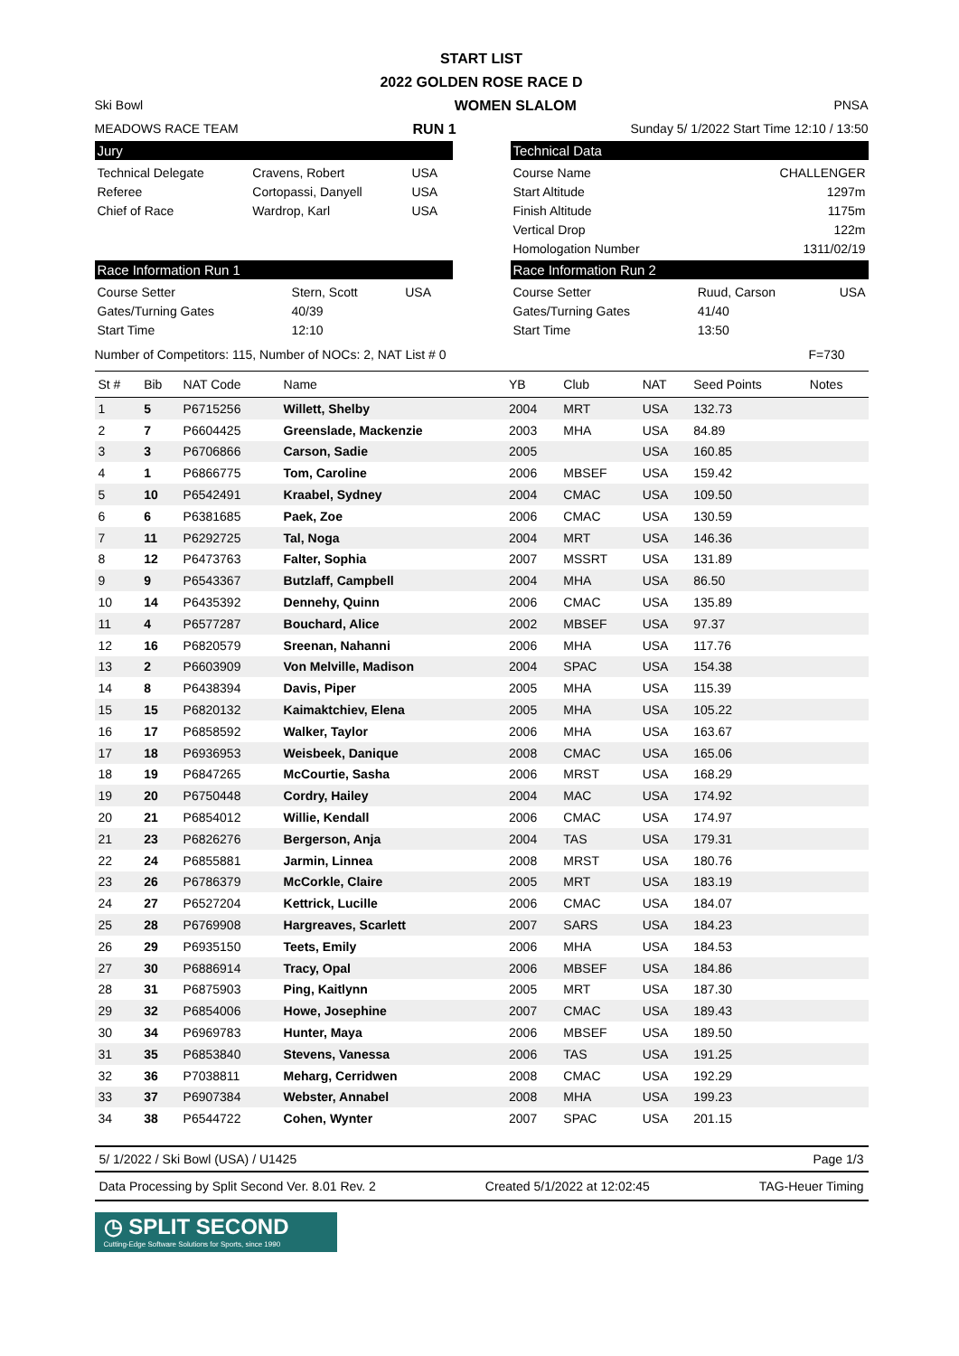START LIST
2022 GOLDEN ROSE RACE D
Ski Bowl WOMEN SLALOM PNSA
MEADOWS RACE TEAM RUN 1 Sunday 5/ 1/2022 Start Time 12:10 / 13:50
Jury
| Technical Delegate | Cravens, Robert | USA |
| Referee | Cortopassi, Danyell | USA |
| Chief of Race | Wardrop, Karl | USA |
Technical Data
| Course Name | CHALLENGER |
| Start Altitude | 1297m |
| Finish Altitude | 1175m |
| Vertical Drop | 122m |
| Homologation Number | 1311/02/19 |
Race Information Run 1
| Course Setter | Stern, Scott | USA |
| Gates/Turning Gates | 40/39 | |
| Start Time | 12:10 | |
Race Information Run 2
| Course Setter | Ruud, Carson | USA |
| Gates/Turning Gates | 41/40 | |
| Start Time | 13:50 | |
Number of Competitors: 115, Number of NOCs: 2, NAT List # 0 F=730
| St # | Bib | NAT Code | Name | YB | Club | NAT | Seed Points | Notes |
| --- | --- | --- | --- | --- | --- | --- | --- | --- |
| 1 | 5 | P6715256 | Willett, Shelby | 2004 | MRT | USA | 132.73 | |
| 2 | 7 | P6604425 | Greenslade, Mackenzie | 2003 | MHA | USA | 84.89 | |
| 3 | 3 | P6706866 | Carson, Sadie | 2005 | | USA | 160.85 | |
| 4 | 1 | P6866775 | Tom, Caroline | 2006 | MBSEF | USA | 159.42 | |
| 5 | 10 | P6542491 | Kraabel, Sydney | 2004 | CMAC | USA | 109.50 | |
| 6 | 6 | P6381685 | Paek, Zoe | 2006 | CMAC | USA | 130.59 | |
| 7 | 11 | P6292725 | Tal, Noga | 2004 | MRT | USA | 146.36 | |
| 8 | 12 | P6473763 | Falter, Sophia | 2007 | MSSRT | USA | 131.89 | |
| 9 | 9 | P6543367 | Butzlaff, Campbell | 2004 | MHA | USA | 86.50 | |
| 10 | 14 | P6435392 | Dennehy, Quinn | 2006 | CMAC | USA | 135.89 | |
| 11 | 4 | P6577287 | Bouchard, Alice | 2002 | MBSEF | USA | 97.37 | |
| 12 | 16 | P6820579 | Sreenan, Nahanni | 2006 | MHA | USA | 117.76 | |
| 13 | 2 | P6603909 | Von Melville, Madison | 2004 | SPAC | USA | 154.38 | |
| 14 | 8 | P6438394 | Davis, Piper | 2005 | MHA | USA | 115.39 | |
| 15 | 15 | P6820132 | Kaimaktchiev, Elena | 2005 | MHA | USA | 105.22 | |
| 16 | 17 | P6858592 | Walker, Taylor | 2006 | MHA | USA | 163.67 | |
| 17 | 18 | P6936953 | Weisbeek, Danique | 2008 | CMAC | USA | 165.06 | |
| 18 | 19 | P6847265 | McCourtie, Sasha | 2006 | MRST | USA | 168.29 | |
| 19 | 20 | P6750448 | Cordry, Hailey | 2004 | MAC | USA | 174.92 | |
| 20 | 21 | P6854012 | Willie, Kendall | 2006 | CMAC | USA | 174.97 | |
| 21 | 23 | P6826276 | Bergerson, Anja | 2004 | TAS | USA | 179.31 | |
| 22 | 24 | P6855881 | Jarmin, Linnea | 2008 | MRST | USA | 180.76 | |
| 23 | 26 | P6786379 | McCorkle, Claire | 2005 | MRT | USA | 183.19 | |
| 24 | 27 | P6527204 | Kettrick, Lucille | 2006 | CMAC | USA | 184.07 | |
| 25 | 28 | P6769908 | Hargreaves, Scarlett | 2007 | SARS | USA | 184.23 | |
| 26 | 29 | P6935150 | Teets, Emily | 2006 | MHA | USA | 184.53 | |
| 27 | 30 | P6886914 | Tracy, Opal | 2006 | MBSEF | USA | 184.86 | |
| 28 | 31 | P6875903 | Ping, Kaitlynn | 2005 | MRT | USA | 187.30 | |
| 29 | 32 | P6854006 | Howe, Josephine | 2007 | CMAC | USA | 189.43 | |
| 30 | 34 | P6969783 | Hunter, Maya | 2006 | MBSEF | USA | 189.50 | |
| 31 | 35 | P6853840 | Stevens, Vanessa | 2006 | TAS | USA | 191.25 | |
| 32 | 36 | P7038811 | Meharg, Cerridwen | 2008 | CMAC | USA | 192.29 | |
| 33 | 37 | P6907384 | Webster, Annabel | 2008 | MHA | USA | 199.23 | |
| 34 | 38 | P6544722 | Cohen, Wynter | 2007 | SPAC | USA | 201.15 | |
5/ 1/2022 / Ski Bowl (USA) / U1425 Page 1/3
Data Processing by Split Second Ver. 8.01 Rev. 2 Created 5/1/2022 at 12:02:45 TAG-Heuer Timing
◷ SPLIT SECOND
Cutting-Edge Software Solutions for Sports, since 1990